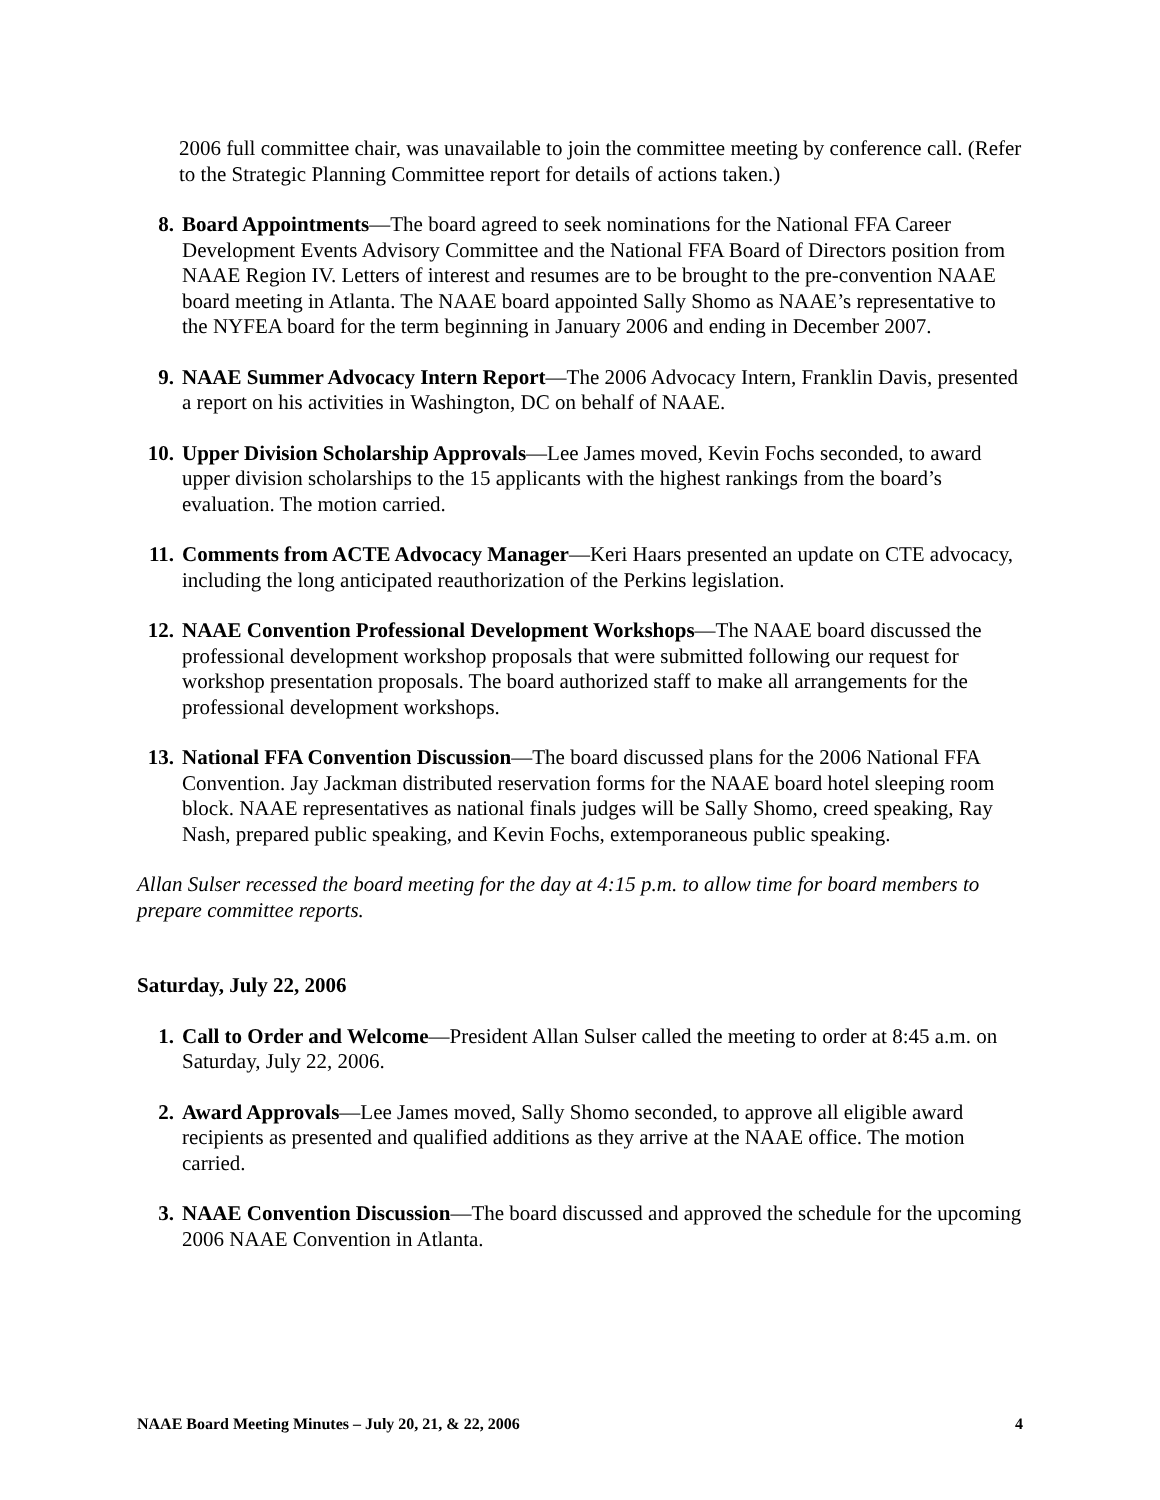2006 full committee chair, was unavailable to join the committee meeting by conference call. (Refer to the Strategic Planning Committee report for details of actions taken.)
8. Board Appointments—The board agreed to seek nominations for the National FFA Career Development Events Advisory Committee and the National FFA Board of Directors position from NAAE Region IV. Letters of interest and resumes are to be brought to the pre-convention NAAE board meeting in Atlanta. The NAAE board appointed Sally Shomo as NAAE’s representative to the NYFEA board for the term beginning in January 2006 and ending in December 2007.
9. NAAE Summer Advocacy Intern Report—The 2006 Advocacy Intern, Franklin Davis, presented a report on his activities in Washington, DC on behalf of NAAE.
10. Upper Division Scholarship Approvals—Lee James moved, Kevin Fochs seconded, to award upper division scholarships to the 15 applicants with the highest rankings from the board’s evaluation. The motion carried.
11. Comments from ACTE Advocacy Manager—Keri Haars presented an update on CTE advocacy, including the long anticipated reauthorization of the Perkins legislation.
12. NAAE Convention Professional Development Workshops—The NAAE board discussed the professional development workshop proposals that were submitted following our request for workshop presentation proposals. The board authorized staff to make all arrangements for the professional development workshops.
13. National FFA Convention Discussion—The board discussed plans for the 2006 National FFA Convention. Jay Jackman distributed reservation forms for the NAAE board hotel sleeping room block. NAAE representatives as national finals judges will be Sally Shomo, creed speaking, Ray Nash, prepared public speaking, and Kevin Fochs, extemporaneous public speaking.
Allan Sulser recessed the board meeting for the day at 4:15 p.m. to allow time for board members to prepare committee reports.
Saturday, July 22, 2006
1. Call to Order and Welcome—President Allan Sulser called the meeting to order at 8:45 a.m. on Saturday, July 22, 2006.
2. Award Approvals—Lee James moved, Sally Shomo seconded, to approve all eligible award recipients as presented and qualified additions as they arrive at the NAAE office. The motion carried.
3. NAAE Convention Discussion—The board discussed and approved the schedule for the upcoming 2006 NAAE Convention in Atlanta.
NAAE Board Meeting Minutes – July 20, 21, & 22, 2006 4